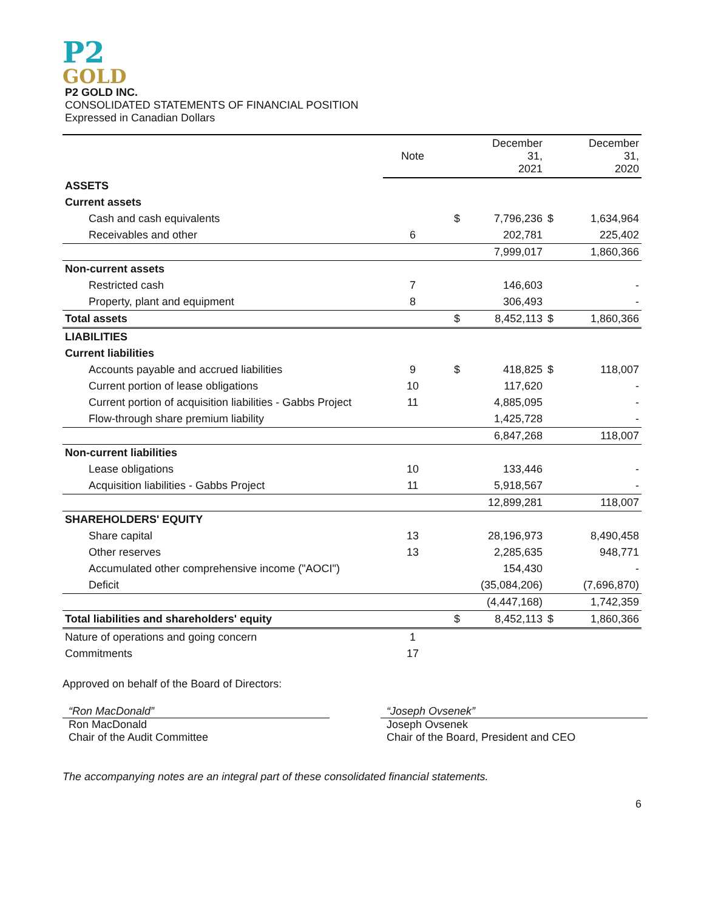P2
GOLD
P2 GOLD INC.
CONSOLIDATED STATEMENTS OF FINANCIAL POSITION
Expressed in Canadian Dollars
| | Note | | December 31, 2021 | | December 31, 2020 |
| --- | --- | --- | --- | --- | --- |
| ASSETS | | | | | |
| Current assets | | | | | |
| Cash and cash equivalents | | $ | 7,796,236 | $ | 1,634,964 |
| Receivables and other | 6 | | 202,781 | | 225,402 |
| | | | 7,999,017 | | 1,860,366 |
| Non-current assets | | | | | |
| Restricted cash | 7 | | 146,603 | | - |
| Property, plant and equipment | 8 | | 306,493 | | - |
| Total assets | | $ | 8,452,113 | $ | 1,860,366 |
| LIABILITIES | | | | | |
| Current liabilities | | | | | |
| Accounts payable and accrued liabilities | 9 | $ | 418,825 | $ | 118,007 |
| Current portion of lease obligations | 10 | | 117,620 | | - |
| Current portion of acquisition liabilities - Gabbs Project | 11 | | 4,885,095 | | - |
| Flow-through share premium liability | | | 1,425,728 | | - |
| | | | 6,847,268 | | 118,007 |
| Non-current liabilities | | | | | |
| Lease obligations | 10 | | 133,446 | | - |
| Acquisition liabilities - Gabbs Project | 11 | | 5,918,567 | | - |
| | | | 12,899,281 | | 118,007 |
| SHAREHOLDERS' EQUITY | | | | | |
| Share capital | 13 | | 28,196,973 | | 8,490,458 |
| Other reserves | 13 | | 2,285,635 | | 948,771 |
| Accumulated other comprehensive income ("AOCI") | | | 154,430 | | - |
| Deficit | | | (35,084,206) | | (7,696,870) |
| | | | (4,447,168) | | 1,742,359 |
| Total liabilities and shareholders' equity | | $ | 8,452,113 | $ | 1,860,366 |
| Nature of operations and going concern | 1 | | | | |
| Commitments | 17 | | | | |
Approved on behalf of the Board of Directors:
“Ron MacDonald”
Ron MacDonald
Chair of the Audit Committee
“Joseph Ovsenek”
Joseph Ovsenek
Chair of the Board, President and CEO
The accompanying notes are an integral part of these consolidated financial statements.
6